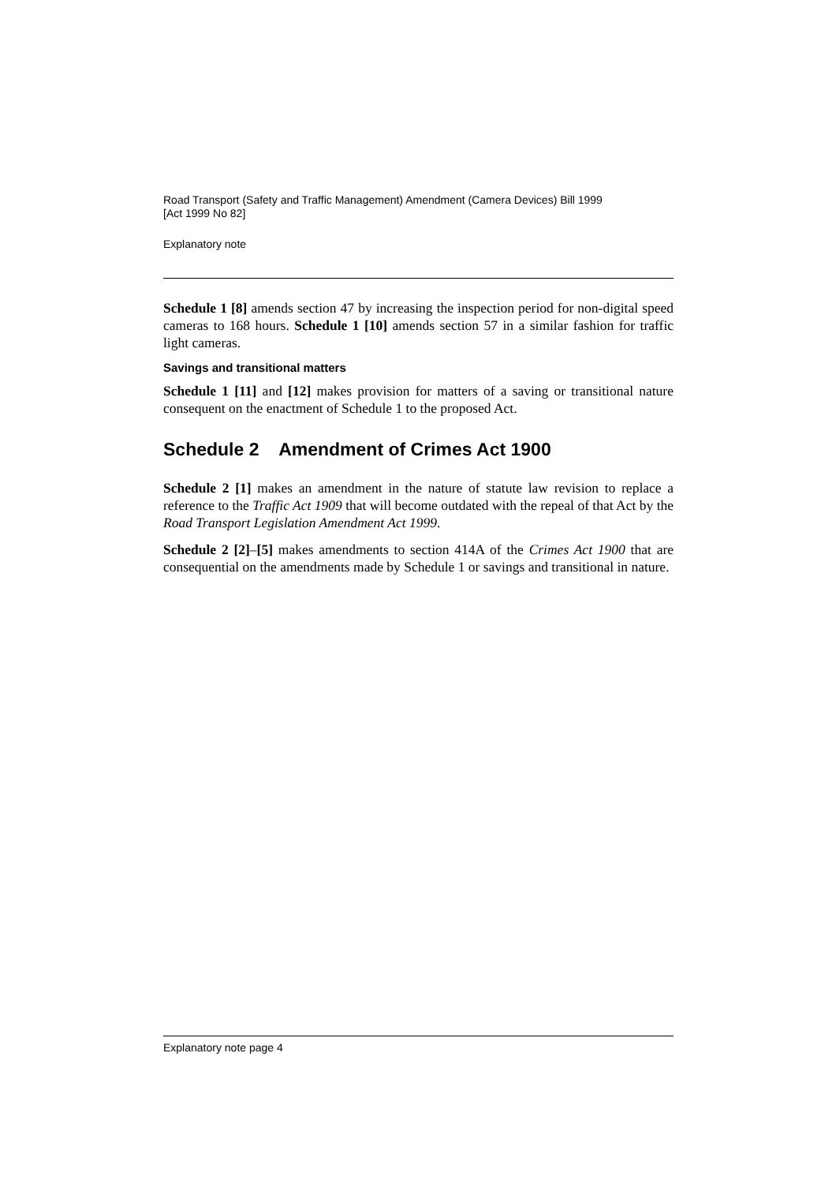Road Transport (Safety and Traffic Management) Amendment (Camera Devices) Bill 1999
[Act 1999 No 82]
Explanatory note
Schedule 1 [8] amends section 47 by increasing the inspection period for non-digital speed cameras to 168 hours. Schedule 1 [10] amends section 57 in a similar fashion for traffic light cameras.
Savings and transitional matters
Schedule 1 [11] and [12] makes provision for matters of a saving or transitional nature consequent on the enactment of Schedule 1 to the proposed Act.
Schedule 2 Amendment of Crimes Act 1900
Schedule 2 [1] makes an amendment in the nature of statute law revision to replace a reference to the Traffic Act 1909 that will become outdated with the repeal of that Act by the Road Transport Legislation Amendment Act 1999.
Schedule 2 [2]–[5] makes amendments to section 414A of the Crimes Act 1900 that are consequential on the amendments made by Schedule 1 or savings and transitional in nature.
Explanatory note page 4